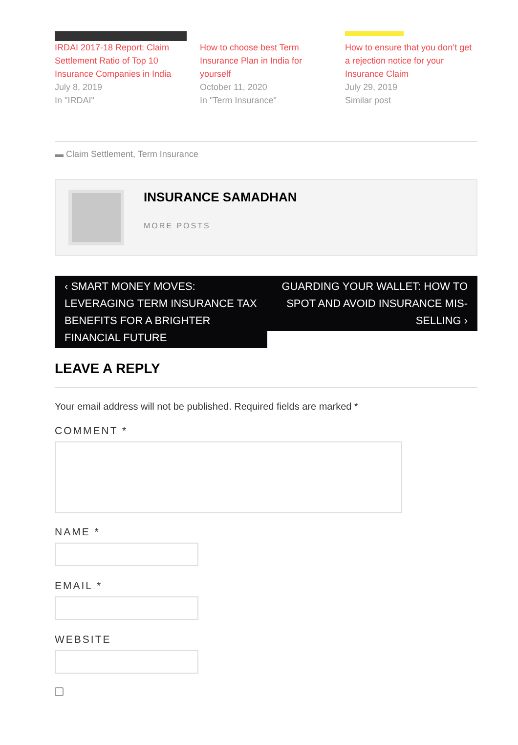IRDAI 2017-18 Report: Claim Settlement Ratio of Top 10 Insurance Companies in India
July 8, 2019
In "IRDAI"
How to choose best Term Insurance Plan in India for yourself
October 11, 2020
In "Term Insurance"
How to ensure that you don’t get a rejection notice for your Insurance Claim
July 29, 2019
Similar post
▬ Claim Settlement, Term Insurance
INSURANCE SAMADHAN
MORE POSTS
‹ SMART MONEY MOVES: LEVERAGING TERM INSURANCE TAX BENEFITS FOR A BRIGHTER FINANCIAL FUTURE
GUARDING YOUR WALLET: HOW TO SPOT AND AVOID INSURANCE MIS-SELLING ›
LEAVE A REPLY
Your email address will not be published. Required fields are marked *
COMMENT *
NAME *
EMAIL *
WEBSITE